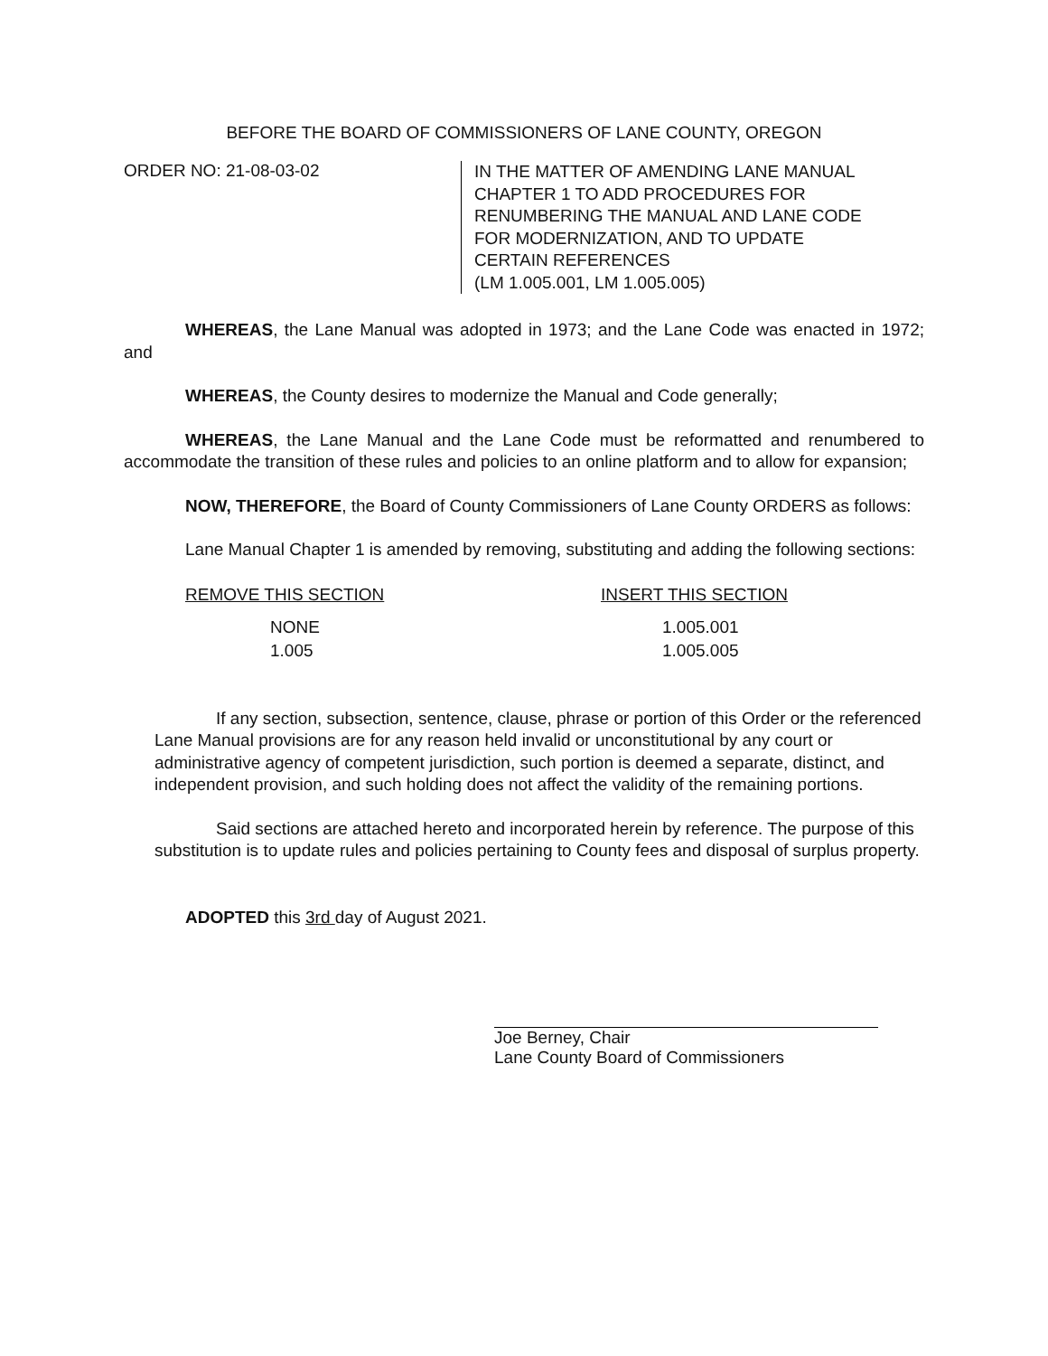BEFORE THE BOARD OF COMMISSIONERS OF LANE COUNTY, OREGON
ORDER NO: 21-08-03-02
IN THE MATTER OF AMENDING LANE MANUAL
CHAPTER 1 TO ADD PROCEDURES FOR
RENUMBERING THE MANUAL AND LANE CODE
FOR MODERNIZATION, AND TO UPDATE
CERTAIN REFERENCES
(LM 1.005.001, LM 1.005.005)
WHEREAS, the Lane Manual was adopted in 1973; and the Lane Code was enacted in 1972; and
WHEREAS, the County desires to modernize the Manual and Code generally;
WHEREAS, the Lane Manual and the Lane Code must be reformatted and renumbered to accommodate the transition of these rules and policies to an online platform and to allow for expansion;
NOW, THEREFORE, the Board of County Commissioners of Lane County ORDERS as follows:
Lane Manual Chapter 1 is amended by removing, substituting and adding the following sections:
| REMOVE THIS SECTION | INSERT THIS SECTION |
| --- | --- |
| NONE | 1.005.001 |
| 1.005 | 1.005.005 |
If any section, subsection, sentence, clause, phrase or portion of this Order or the referenced Lane Manual provisions are for any reason held invalid or unconstitutional by any court or administrative agency of competent jurisdiction, such portion is deemed a separate, distinct, and independent provision, and such holding does not affect the validity of the remaining portions.
Said sections are attached hereto and incorporated herein by reference. The purpose of this substitution is to update rules and policies pertaining to County fees and disposal of surplus property.
ADOPTED this 3rd day of August 2021.
Joe Berney, Chair
Lane County Board of Commissioners